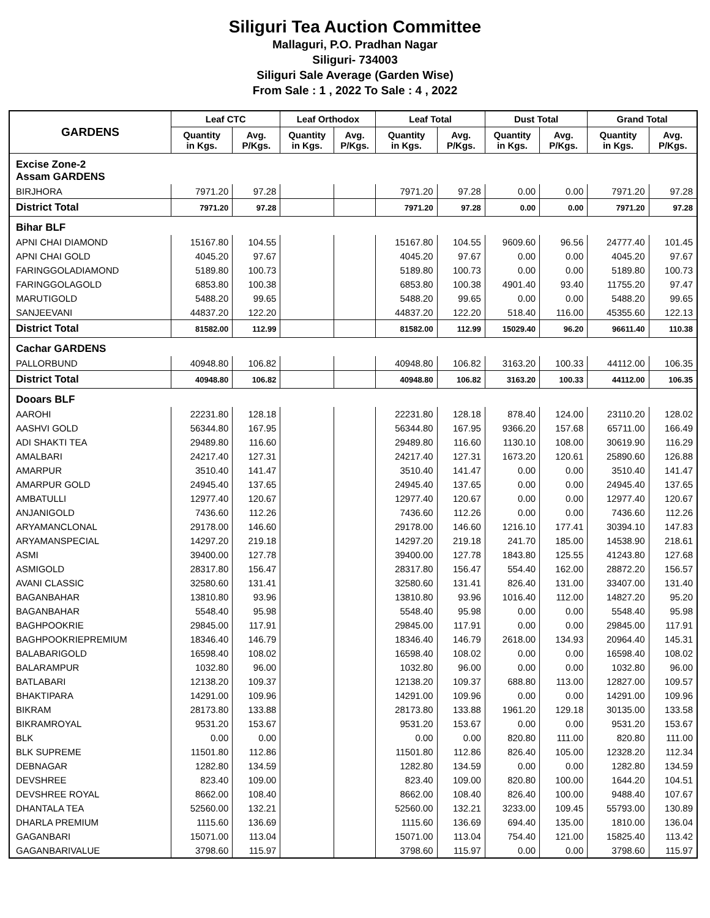Siliguri Tea Auction Committee
Mallaguri, P.O. Pradhan Nagar
Siliguri- 734003
Siliguri Sale Average (Garden Wise)
From Sale : 1 , 2022 To Sale : 4 , 2022
| GARDENS | Leaf CTC | | Leaf Orthodox | | Leaf Total | | Dust Total | | Grand Total | |
| --- | --- | --- | --- | --- | --- | --- | --- | --- | --- | --- |
| | Quantity in Kgs. | Avg. P/Kgs. | Quantity in Kgs. | Avg. P/Kgs. | Quantity in Kgs. | Avg. P/Kgs. | Quantity in Kgs. | Avg. P/Kgs. | Quantity in Kgs. | Avg. P/Kgs. |
| Excise Zone-2 Assam GARDENS | | | | | | | | | | |
| BIRJHORA | 7971.20 | 97.28 | | | 7971.20 | 97.28 | 0.00 | 0.00 | 7971.20 | 97.28 |
| District Total | 7971.20 | 97.28 | | | 7971.20 | 97.28 | 0.00 | 0.00 | 7971.20 | 97.28 |
| Bihar BLF | | | | | | | | | | |
| APNI CHAI DIAMOND | 15167.80 | 104.55 | | | 15167.80 | 104.55 | 9609.60 | 96.56 | 24777.40 | 101.45 |
| APNI CHAI GOLD | 4045.20 | 97.67 | | | 4045.20 | 97.67 | 0.00 | 0.00 | 4045.20 | 97.67 |
| FARINGGOLADIAMOND | 5189.80 | 100.73 | | | 5189.80 | 100.73 | 0.00 | 0.00 | 5189.80 | 100.73 |
| FARINGGOLAGOLD | 6853.80 | 100.38 | | | 6853.80 | 100.38 | 4901.40 | 93.40 | 11755.20 | 97.47 |
| MARUTIGOLD | 5488.20 | 99.65 | | | 5488.20 | 99.65 | 0.00 | 0.00 | 5488.20 | 99.65 |
| SANJEEVANI | 44837.20 | 122.20 | | | 44837.20 | 122.20 | 518.40 | 116.00 | 45355.60 | 122.13 |
| District Total | 81582.00 | 112.99 | | | 81582.00 | 112.99 | 15029.40 | 96.20 | 96611.40 | 110.38 |
| Cachar GARDENS | | | | | | | | | | |
| PALLORBUND | 40948.80 | 106.82 | | | 40948.80 | 106.82 | 3163.20 | 100.33 | 44112.00 | 106.35 |
| District Total | 40948.80 | 106.82 | | | 40948.80 | 106.82 | 3163.20 | 100.33 | 44112.00 | 106.35 |
| Dooars BLF | | | | | | | | | | |
| AAROHI | 22231.80 | 128.18 | | | 22231.80 | 128.18 | 878.40 | 124.00 | 23110.20 | 128.02 |
| AASHVI GOLD | 56344.80 | 167.95 | | | 56344.80 | 167.95 | 9366.20 | 157.68 | 65711.00 | 166.49 |
| ADI SHAKTI TEA | 29489.80 | 116.60 | | | 29489.80 | 116.60 | 1130.10 | 108.00 | 30619.90 | 116.29 |
| AMALBARI | 24217.40 | 127.31 | | | 24217.40 | 127.31 | 1673.20 | 120.61 | 25890.60 | 126.88 |
| AMARPUR | 3510.40 | 141.47 | | | 3510.40 | 141.47 | 0.00 | 0.00 | 3510.40 | 141.47 |
| AMARPUR GOLD | 24945.40 | 137.65 | | | 24945.40 | 137.65 | 0.00 | 0.00 | 24945.40 | 137.65 |
| AMBATULLI | 12977.40 | 120.67 | | | 12977.40 | 120.67 | 0.00 | 0.00 | 12977.40 | 120.67 |
| ANJANIGOLD | 7436.60 | 112.26 | | | 7436.60 | 112.26 | 0.00 | 0.00 | 7436.60 | 112.26 |
| ARYAMANCLONAL | 29178.00 | 146.60 | | | 29178.00 | 146.60 | 1216.10 | 177.41 | 30394.10 | 147.83 |
| ARYAMANSPECIAL | 14297.20 | 219.18 | | | 14297.20 | 219.18 | 241.70 | 185.00 | 14538.90 | 218.61 |
| ASMI | 39400.00 | 127.78 | | | 39400.00 | 127.78 | 1843.80 | 125.55 | 41243.80 | 127.68 |
| ASMIGOLD | 28317.80 | 156.47 | | | 28317.80 | 156.47 | 554.40 | 162.00 | 28872.20 | 156.57 |
| AVANI CLASSIC | 32580.60 | 131.41 | | | 32580.60 | 131.41 | 826.40 | 131.00 | 33407.00 | 131.40 |
| BAGANBAHAR | 13810.80 | 93.96 | | | 13810.80 | 93.96 | 1016.40 | 112.00 | 14827.20 | 95.20 |
| BAGANBAHAR | 5548.40 | 95.98 | | | 5548.40 | 95.98 | 0.00 | 0.00 | 5548.40 | 95.98 |
| BAGHPOOKRIE | 29845.00 | 117.91 | | | 29845.00 | 117.91 | 0.00 | 0.00 | 29845.00 | 117.91 |
| BAGHPOOKRIEPREMIUM | 18346.40 | 146.79 | | | 18346.40 | 146.79 | 2618.00 | 134.93 | 20964.40 | 145.31 |
| BALABARIGOLD | 16598.40 | 108.02 | | | 16598.40 | 108.02 | 0.00 | 0.00 | 16598.40 | 108.02 |
| BALARAMPUR | 1032.80 | 96.00 | | | 1032.80 | 96.00 | 0.00 | 0.00 | 1032.80 | 96.00 |
| BATLABARI | 12138.20 | 109.37 | | | 12138.20 | 109.37 | 688.80 | 113.00 | 12827.00 | 109.57 |
| BHAKTIPARA | 14291.00 | 109.96 | | | 14291.00 | 109.96 | 0.00 | 0.00 | 14291.00 | 109.96 |
| BIKRAM | 28173.80 | 133.88 | | | 28173.80 | 133.88 | 1961.20 | 129.18 | 30135.00 | 133.58 |
| BIKRAMROYAL | 9531.20 | 153.67 | | | 9531.20 | 153.67 | 0.00 | 0.00 | 9531.20 | 153.67 |
| BLK | 0.00 | 0.00 | | | 0.00 | 0.00 | 820.80 | 111.00 | 820.80 | 111.00 |
| BLK SUPREME | 11501.80 | 112.86 | | | 11501.80 | 112.86 | 826.40 | 105.00 | 12328.20 | 112.34 |
| DEBNAGAR | 1282.80 | 134.59 | | | 1282.80 | 134.59 | 0.00 | 0.00 | 1282.80 | 134.59 |
| DEVSHREE | 823.40 | 109.00 | | | 823.40 | 109.00 | 820.80 | 100.00 | 1644.20 | 104.51 |
| DEVSHREE ROYAL | 8662.00 | 108.40 | | | 8662.00 | 108.40 | 826.40 | 100.00 | 9488.40 | 107.67 |
| DHANTALA TEA | 52560.00 | 132.21 | | | 52560.00 | 132.21 | 3233.00 | 109.45 | 55793.00 | 130.89 |
| DHARLA PREMIUM | 1115.60 | 136.69 | | | 1115.60 | 136.69 | 694.40 | 135.00 | 1810.00 | 136.04 |
| GAGANBARI | 15071.00 | 113.04 | | | 15071.00 | 113.04 | 754.40 | 121.00 | 15825.40 | 113.42 |
| GAGANBARIVALUE | 3798.60 | 115.97 | | | 3798.60 | 115.97 | 0.00 | 0.00 | 3798.60 | 115.97 |